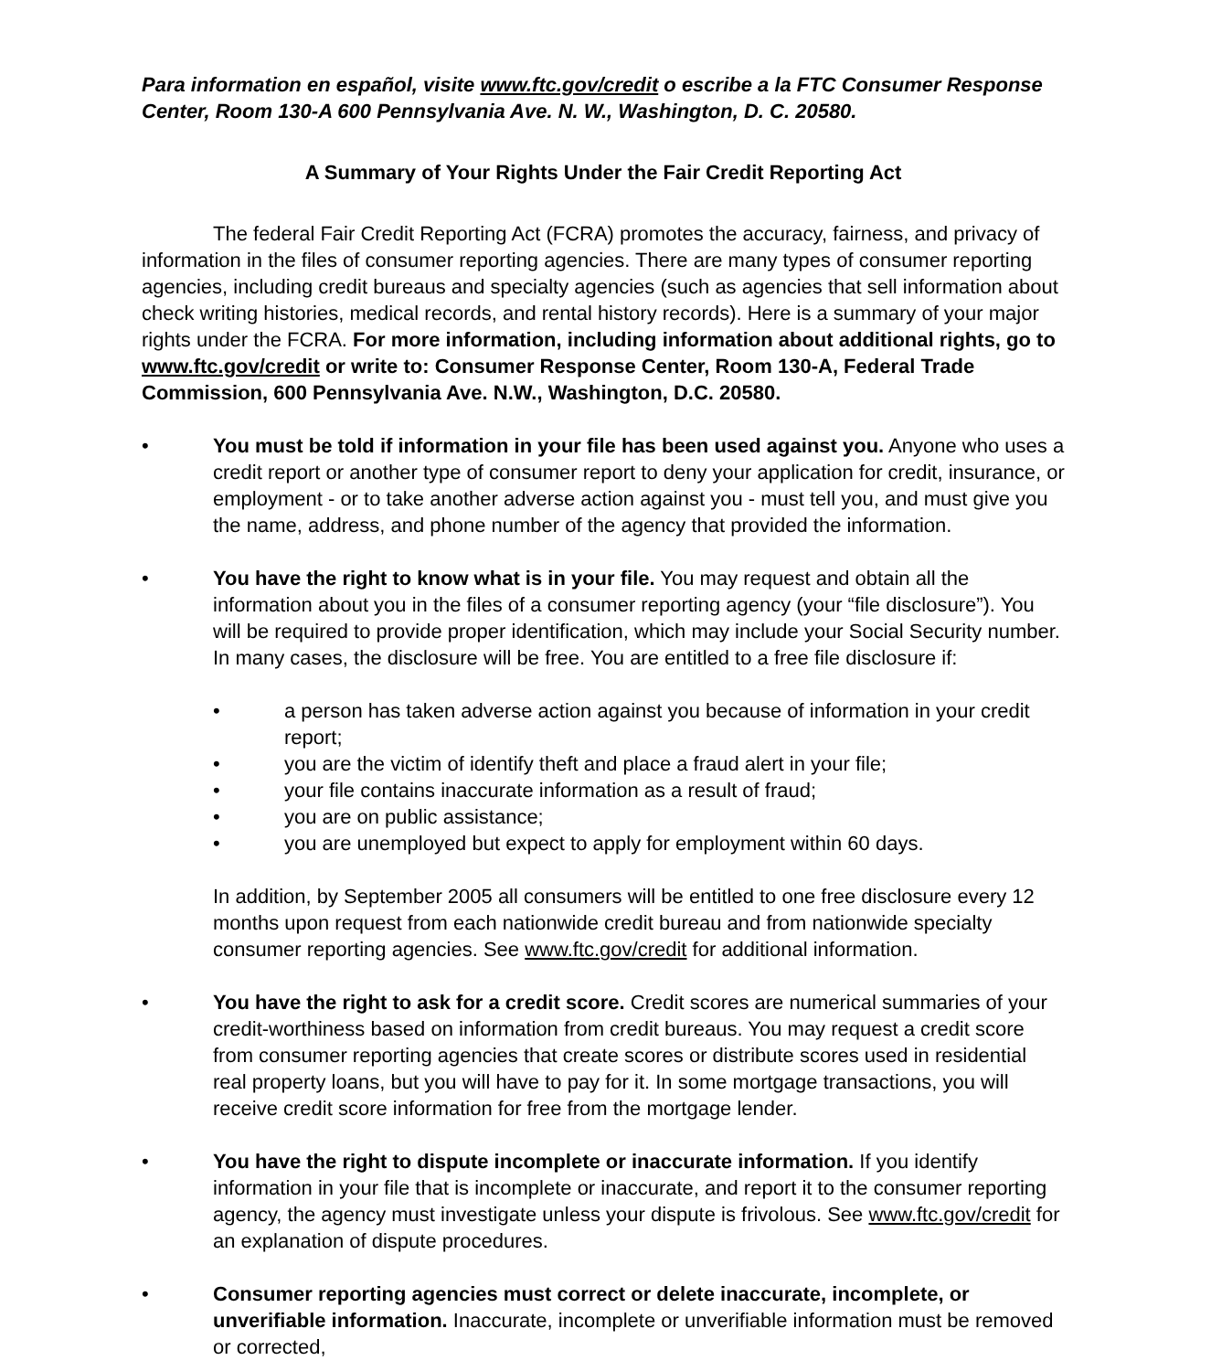Para information en español, visite www.ftc.gov/credit o escribe a la FTC Consumer Response Center, Room 130-A 600 Pennsylvania Ave. N. W., Washington, D. C. 20580.
A Summary of Your Rights Under the Fair Credit Reporting Act
The federal Fair Credit Reporting Act (FCRA) promotes the accuracy, fairness, and privacy of information in the files of consumer reporting agencies. There are many types of consumer reporting agencies, including credit bureaus and specialty agencies (such as agencies that sell information about check writing histories, medical records, and rental history records). Here is a summary of your major rights under the FCRA. For more information, including information about additional rights, go to www.ftc.gov/credit or write to: Consumer Response Center, Room 130-A, Federal Trade Commission, 600 Pennsylvania Ave. N.W., Washington, D.C. 20580.
• You must be told if information in your file has been used against you. Anyone who uses a credit report or another type of consumer report to deny your application for credit, insurance, or employment - or to take another adverse action against you - must tell you, and must give you the name, address, and phone number of the agency that provided the information.
• You have the right to know what is in your file. You may request and obtain all the information about you in the files of a consumer reporting agency (your “file disclosure”). You will be required to provide proper identification, which may include your Social Security number. In many cases, the disclosure will be free. You are entitled to a free file disclosure if:
• a person has taken adverse action against you because of information in your credit report;
• you are the victim of identify theft and place a fraud alert in your file;
• your file contains inaccurate information as a result of fraud;
• you are on public assistance;
• you are unemployed but expect to apply for employment within 60 days.
In addition, by September 2005 all consumers will be entitled to one free disclosure every 12 months upon request from each nationwide credit bureau and from nationwide specialty consumer reporting agencies. See www.ftc.gov/credit for additional information.
• You have the right to ask for a credit score. Credit scores are numerical summaries of your credit-worthiness based on information from credit bureaus. You may request a credit score from consumer reporting agencies that create scores or distribute scores used in residential real property loans, but you will have to pay for it. In some mortgage transactions, you will receive credit score information for free from the mortgage lender.
• You have the right to dispute incomplete or inaccurate information. If you identify information in your file that is incomplete or inaccurate, and report it to the consumer reporting agency, the agency must investigate unless your dispute is frivolous. See www.ftc.gov/credit for an explanation of dispute procedures.
• Consumer reporting agencies must correct or delete inaccurate, incomplete, or unverifiable information. Inaccurate, incomplete or unverifiable information must be removed or corrected,